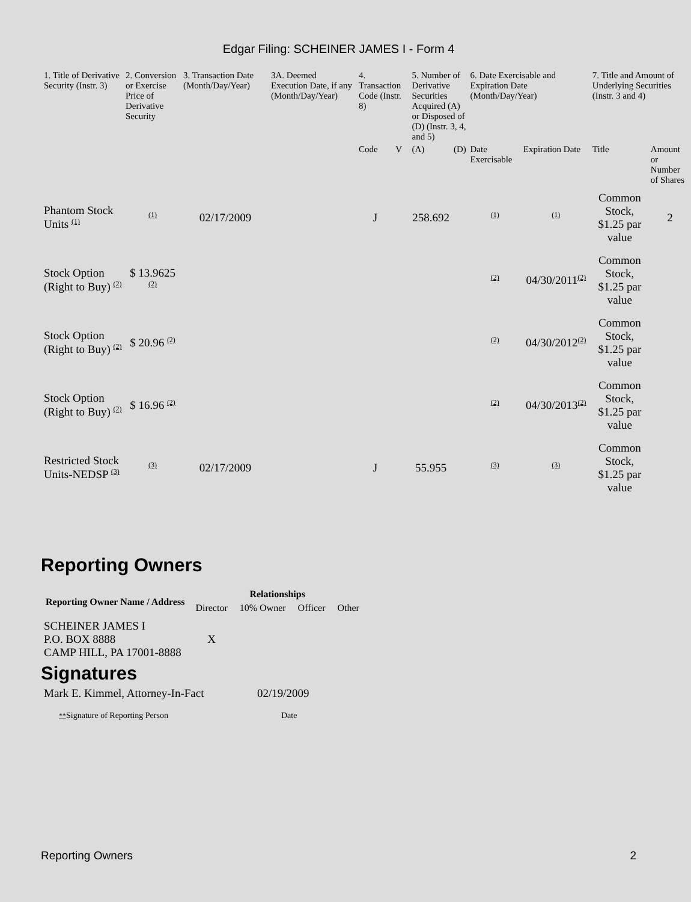Edgar Filing: SCHEINER JAMES I - Form 4
| 1. Title of Derivative Security (Instr. 3) | 2. Conversion or Exercise Price of Derivative Security | 3. Transaction Date (Month/Day/Year) | 3A. Deemed Execution Date, if any (Month/Day/Year) | 4. Transaction Code (Instr. 8) | | 5. Number of Derivative Securities Acquired (A) or Disposed of (D) (Instr. 3, 4, and 5) | | 6. Date Exercisable and Expiration Date (Month/Day/Year) | | 7. Title and Amount of Underlying Securities (Instr. 3 and 4) | |
| --- | --- | --- | --- | --- | --- | --- | --- | --- | --- | --- | --- |
| | | | | Code | V | (A) | (D) | Date Exercisable | Expiration Date | Title | Amount or Number of Shares |
| Phantom Stock Units <sup>(1)</sup> | <sup>(1)</sup> | 02/17/2009 | | J | | 258.692 | | <sup>(1)</sup> | <sup>(1)</sup> | Common Stock, $1.25 par value | 2 |
| Stock Option (Right to Buy) <sup>(2)</sup> | $ 13.9625 <sup>(2)</sup> | | | | | | | <sup>(2)</sup> | 04/30/2011<sup>(2)</sup> | Common Stock, $1.25 par value | |
| Stock Option (Right to Buy) <sup>(2)</sup> | $ 20.96 <sup>(2)</sup> | | | | | | | <sup>(2)</sup> | 04/30/2012<sup>(2)</sup> | Common Stock, $1.25 par value | |
| Stock Option (Right to Buy) <sup>(2)</sup> | $ 16.96 <sup>(2)</sup> | | | | | | | <sup>(2)</sup> | 04/30/2013<sup>(2)</sup> | Common Stock, $1.25 par value | |
| Restricted Stock Units-NEDSP <sup>(3)</sup> | <sup>(3)</sup> | 02/17/2009 | | J | | 55.955 | | <sup>(3)</sup> | <sup>(3)</sup> | Common Stock, $1.25 par value | |
Reporting Owners
| Reporting Owner Name / Address | Relationships | | | |
| --- | --- | --- | --- | --- |
| | Director | 10% Owner | Officer | Other |
| SCHEINER JAMES I P.O. BOX 8888 CAMP HILL, PA 17001-8888 | X | | | |
Signatures
| Mark E. Kimmel, Attorney-In-Fact | 02/19/2009 |
| ** Signature of Reporting Person | Date |
Reporting Owners 2